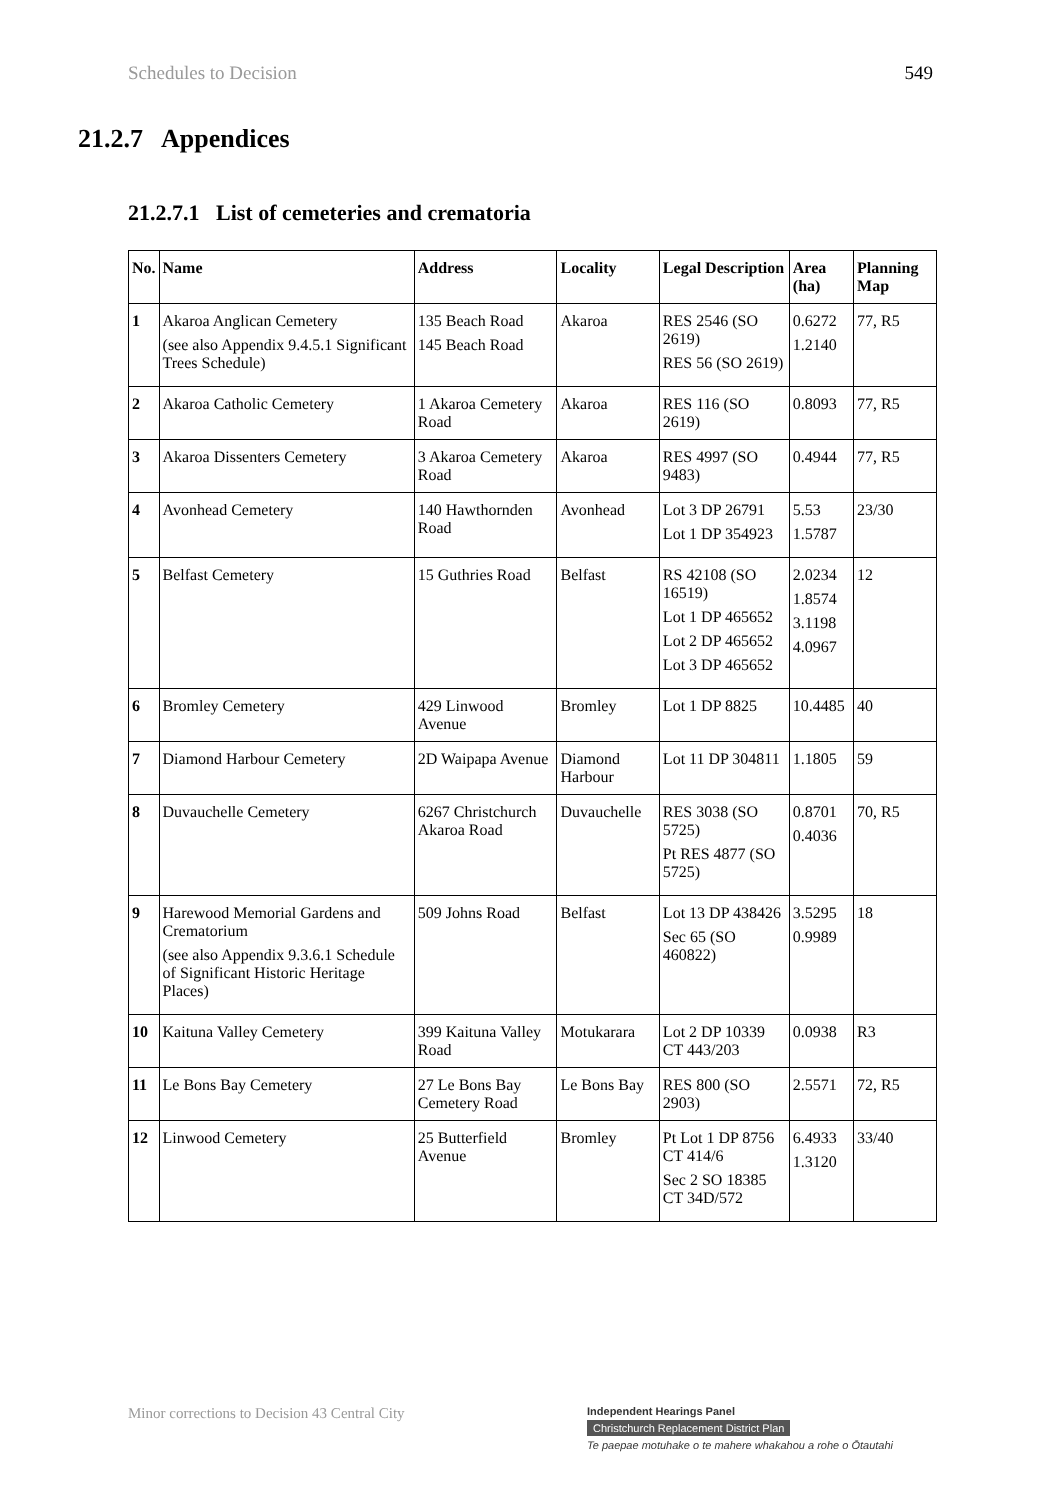Schedules to Decision 549
21.2.7 Appendices
21.2.7.1 List of cemeteries and crematoria
| No. | Name | Address | Locality | Legal Description | Area (ha) | Planning Map |
| --- | --- | --- | --- | --- | --- | --- |
| 1 | Akaroa Anglican Cemetery (see also Appendix 9.4.5.1 Significant Trees Schedule) | 135 Beach Road 145 Beach Road | Akaroa | RES 2546 (SO 2619) RES 56 (SO 2619) | 0.6272 1.2140 | 77, R5 |
| 2 | Akaroa Catholic Cemetery | 1 Akaroa Cemetery Road | Akaroa | RES 116 (SO 2619) | 0.8093 | 77, R5 |
| 3 | Akaroa Dissenters Cemetery | 3 Akaroa Cemetery Road | Akaroa | RES 4997 (SO 9483) | 0.4944 | 77, R5 |
| 4 | Avonhead Cemetery | 140 Hawthornden Road | Avonhead | Lot 3 DP 26791 Lot 1 DP 354923 | 5.53 1.5787 | 23/30 |
| 5 | Belfast Cemetery | 15 Guthries Road | Belfast | RS 42108 (SO 16519) Lot 1 DP 465652 Lot 2 DP 465652 Lot 3 DP 465652 | 2.0234 1.8574 3.1198 4.0967 | 12 |
| 6 | Bromley Cemetery | 429 Linwood Avenue | Bromley | Lot 1 DP 8825 | 10.4485 | 40 |
| 7 | Diamond Harbour Cemetery | 2D Waipapa Avenue | Diamond Harbour | Lot 11 DP 304811 | 1.1805 | 59 |
| 8 | Duvauchelle Cemetery | 6267 Christchurch Akaroa Road | Duvauchelle | RES 3038 (SO 5725) Pt RES 4877 (SO 5725) | 0.8701 0.4036 | 70, R5 |
| 9 | Harewood Memorial Gardens and Crematorium (see also Appendix 9.3.6.1 Schedule of Significant Historic Heritage Places) | 509 Johns Road | Belfast | Lot 13 DP 438426 Sec 65 (SO 460822) | 3.5295 0.9989 | 18 |
| 10 | Kaituna Valley Cemetery | 399 Kaituna Valley Road | Motukarara | Lot 2 DP 10339 CT 443/203 | 0.0938 | R3 |
| 11 | Le Bons Bay Cemetery | 27 Le Bons Bay Cemetery Road | Le Bons Bay | RES 800 (SO 2903) | 2.5571 | 72, R5 |
| 12 | Linwood Cemetery | 25 Butterfield Avenue | Bromley | Pt Lot 1 DP 8756 CT 414/6 Sec 2 SO 18385 CT 34D/572 | 6.4933 1.3120 | 33/40 |
Minor corrections to Decision 43 Central City
Independent Hearings Panel
Christchurch Replacement District Plan
Te paepae motuhake o te mahere whakahou a rohe o Ōtautahi